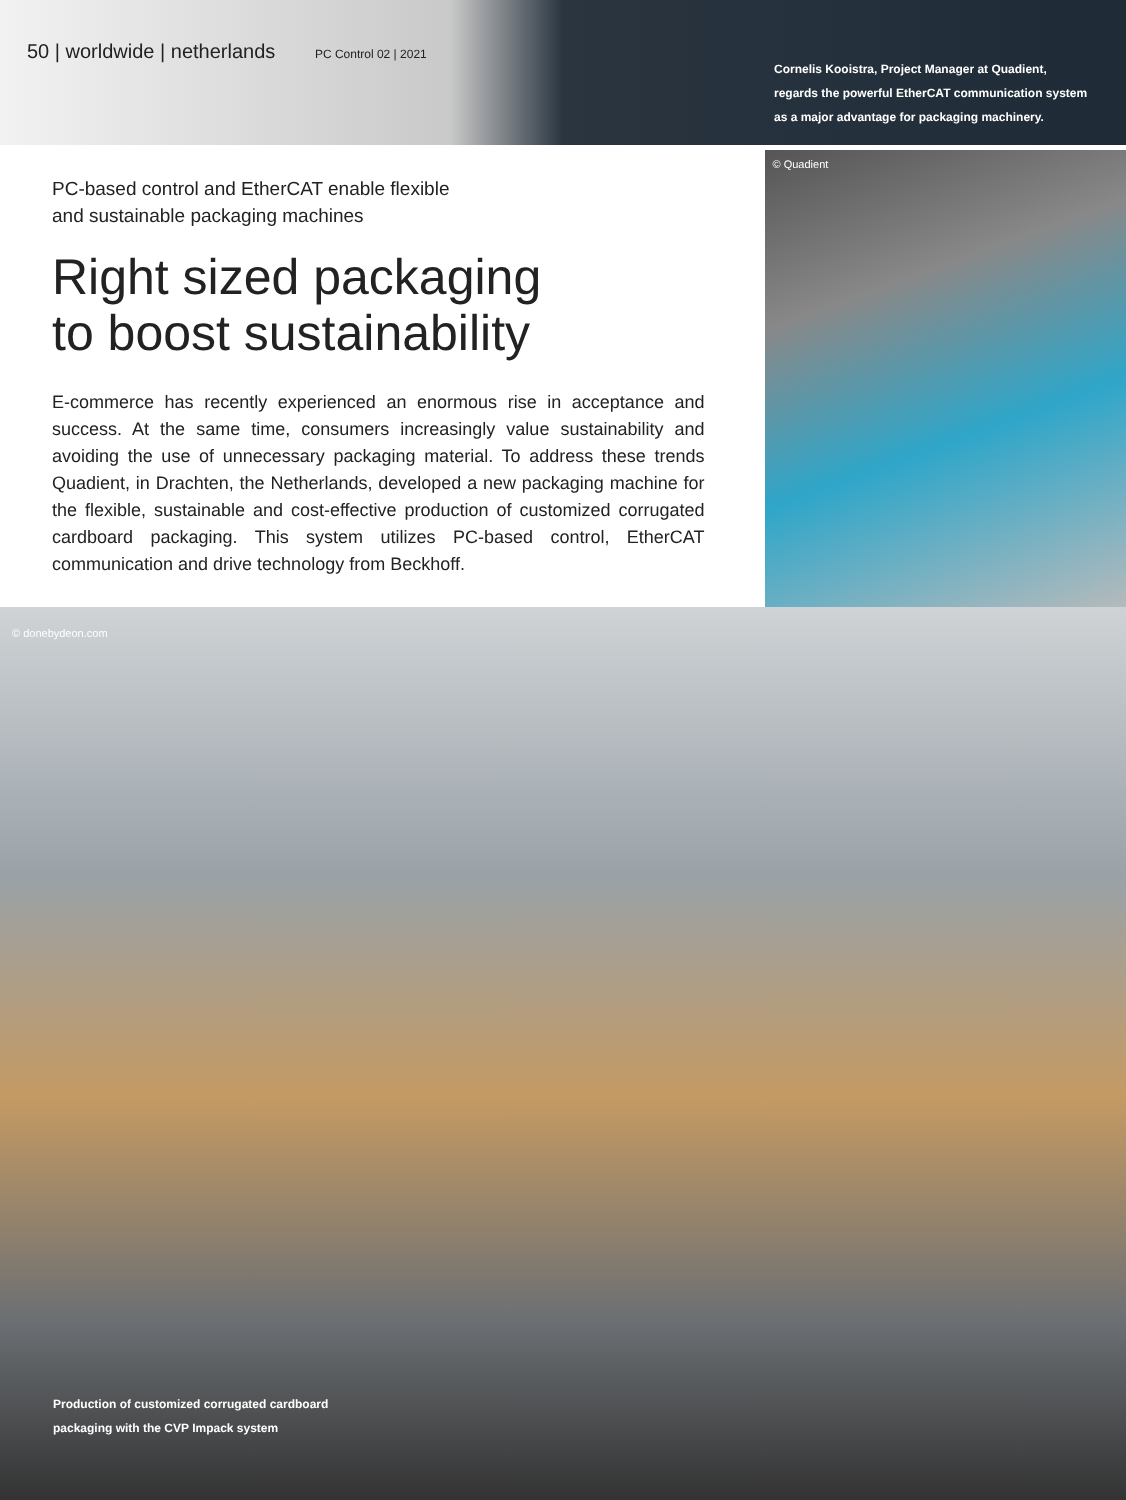50 | worldwide | netherlands PC Control 02 | 2021
Cornelis Kooistra, Project Manager at Quadient,
regards the powerful EtherCAT communication system
as a major advantage for packaging machinery.
PC-based control and EtherCAT enable flexible
and sustainable packaging machines
Right sized packaging
to boost sustainability
E-commerce has recently experienced an enormous rise in acceptance and success. At the same time, consumers increasingly value sustainability and avoiding the use of unnecessary packaging material. To address these trends Quadient, in Drachten, the Netherlands, developed a new packaging machine for the flexible, sustainable and cost-effective production of customized corrugated cardboard packaging. This system utilizes PC-based control, EtherCAT communication and drive technology from Beckhoff.
© Quadient
© donebydeon.com
Production of customized corrugated cardboard
packaging with the CVP Impack system